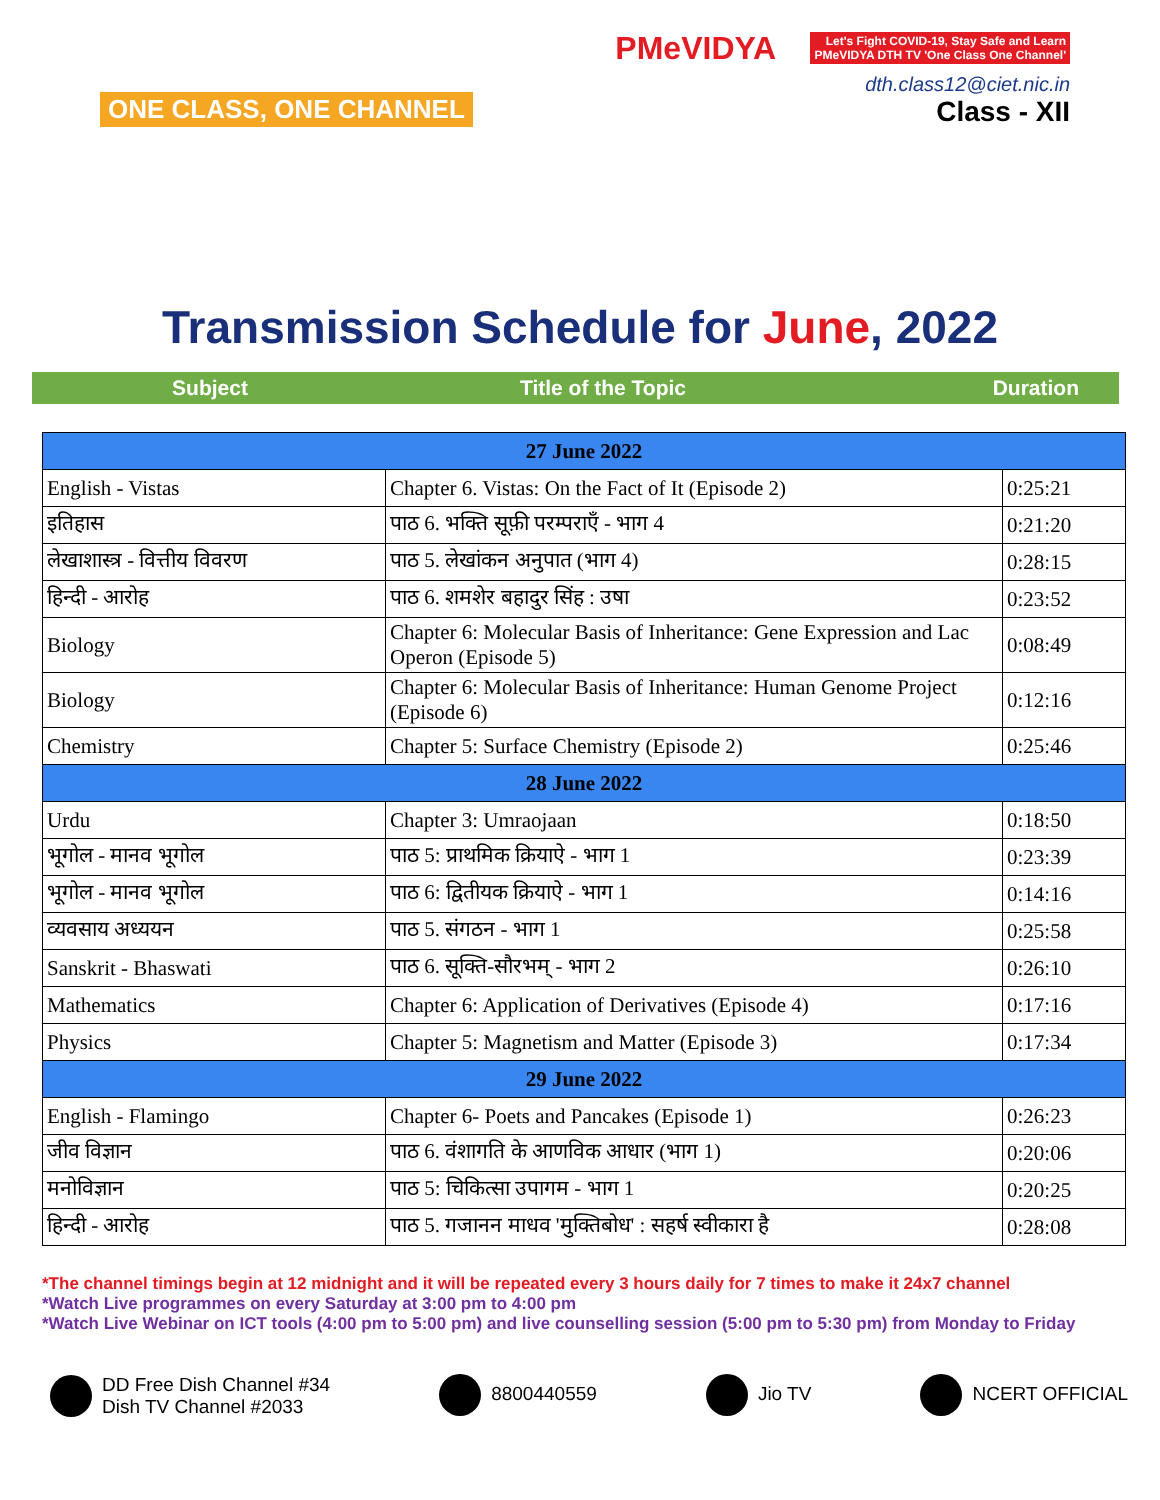ONE CLASS, ONE CHANNEL
PMeVIDYA Let's Fight COVID-19, Stay Safe and Learn
PMeVIDYA DTH TV 'One Class One Channel'
dth.class12@ciet.nic.in
Class - XII
Transmission Schedule for June, 2022
Subject Title of the Topic Duration
| 27 June 2022 | | |
| English - Vistas | Chapter 6. Vistas: On the Fact of It (Episode 2) | 0:25:21 |
| इतिहास | पाठ 6. भक्ति सूफ़ी परम्पराएँ - भाग 4 | 0:21:20 |
| लेखाशास्त्र - वित्तीय विवरण | पाठ 5. लेखांकन अनुपात (भाग 4) | 0:28:15 |
| हिन्दी - आरोह | पाठ 6. शमशेर बहादुर सिंह : उषा | 0:23:52 |
| Biology | Chapter 6: Molecular Basis of Inheritance: Gene Expression and Lac Operon (Episode 5) | 0:08:49 |
| Biology | Chapter 6: Molecular Basis of Inheritance: Human Genome Project (Episode 6) | 0:12:16 |
| Chemistry | Chapter 5: Surface Chemistry (Episode 2) | 0:25:46 |
| 28 June 2022 | | |
| Urdu | Chapter 3: Umraojaan | 0:18:50 |
| भूगोल - मानव भूगोल | पाठ 5: प्राथमिक क्रियाऐ - भाग 1 | 0:23:39 |
| भूगोल - मानव भूगोल | पाठ 6: द्वितीयक क्रियाऐ - भाग 1 | 0:14:16 |
| व्यवसाय अध्ययन | पाठ 5. संगठन - भाग 1 | 0:25:58 |
| Sanskrit - Bhaswati | पाठ 6. सूक्ति-सौरभम् - भाग 2 | 0:26:10 |
| Mathematics | Chapter 6: Application of Derivatives (Episode 4) | 0:17:16 |
| Physics | Chapter 5: Magnetism and Matter (Episode 3) | 0:17:34 |
| 29 June 2022 | | |
| English - Flamingo | Chapter 6- Poets and Pancakes (Episode 1) | 0:26:23 |
| जीव विज्ञान | पाठ 6. वंशागति के आणविक आधार (भाग 1) | 0:20:06 |
| मनोविज्ञान | पाठ 5: चिकित्सा उपागम - भाग 1 | 0:20:25 |
| हिन्दी - आरोह | पाठ 5. गजानन माधव 'मुक्तिबोध' : सहर्ष स्वीकारा है | 0:28:08 |
*The channel timings begin at 12 midnight and it will be repeated every 3 hours daily for 7 times to make it 24x7 channel
*Watch Live programmes on every Saturday at 3:00 pm to 4:00 pm
*Watch Live Webinar on ICT tools (4:00 pm to 5:00 pm) and live counselling session (5:00 pm to 5:30 pm) from Monday to Friday
DD Free Dish Channel #34
Dish TV Channel #2033
8800440559 Jio TV NCERT OFFICIAL